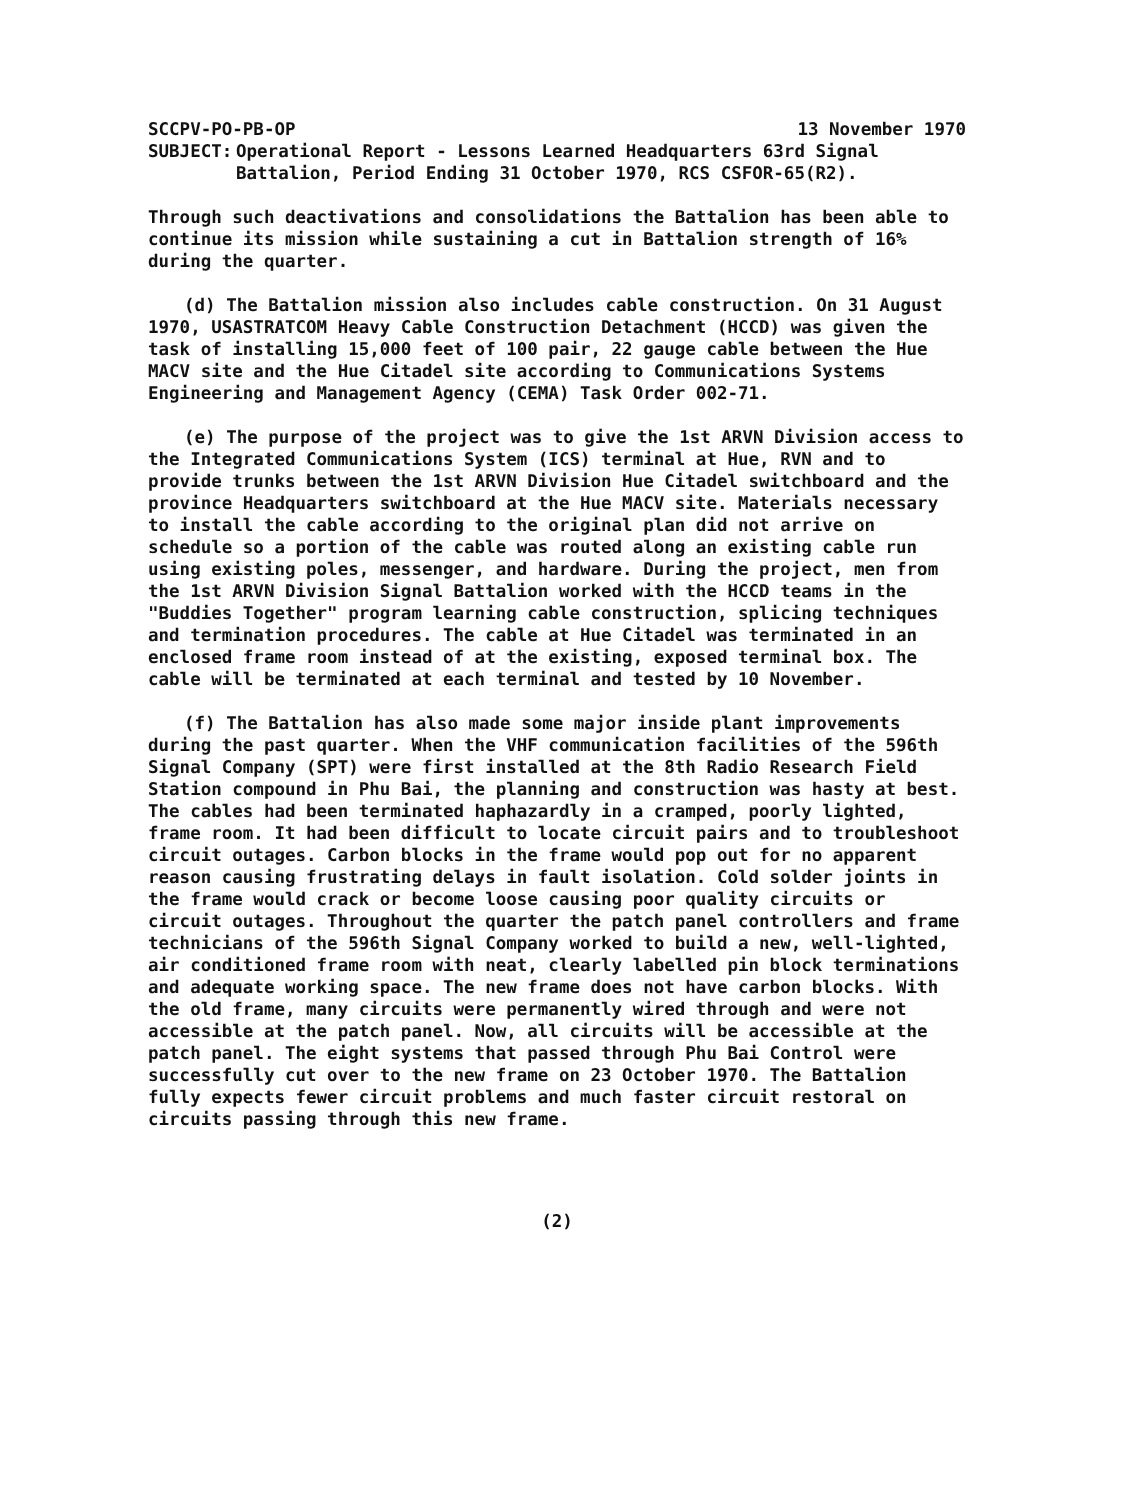SCCPV-PO-PB-OP 13 November 1970
SUBJECT: Operational Report - Lessons Learned Headquarters 63rd Signal Battalion, Period Ending 31 October 1970, RCS CSFOR-65(R2).
Through such deactivations and consolidations the Battalion has been able to continue its mission while sustaining a cut in Battalion strength of 16% during the quarter.
(d) The Battalion mission also includes cable construction. On 31 August 1970, USASTRATCOM Heavy Cable Construction Detachment (HCCD) was given the task of installing 15,000 feet of 100 pair, 22 gauge cable between the Hue MACV site and the Hue Citadel site according to Communications Systems Engineering and Management Agency (CEMA) Task Order 002-71.
(e) The purpose of the project was to give the 1st ARVN Division access to the Integrated Communications System (ICS) terminal at Hue, RVN and to provide trunks between the 1st ARVN Division Hue Citadel switchboard and the province Headquarters switchboard at the Hue MACV site. Materials necessary to install the cable according to the original plan did not arrive on schedule so a portion of the cable was routed along an existing cable run using existing poles, messenger, and hardware. During the project, men from the 1st ARVN Division Signal Battalion worked with the HCCD teams in the "Buddies Together" program learning cable construction, splicing techniques and termination procedures. The cable at Hue Citadel was terminated in an enclosed frame room instead of at the existing, exposed terminal box. The cable will be terminated at each terminal and tested by 10 November.
(f) The Battalion has also made some major inside plant improvements during the past quarter. When the VHF communication facilities of the 596th Signal Company (SPT) were first installed at the 8th Radio Research Field Station compound in Phu Bai, the planning and construction was hasty at best. The cables had been terminated haphazardly in a cramped, poorly lighted, frame room. It had been difficult to locate circuit pairs and to troubleshoot circuit outages. Carbon blocks in the frame would pop out for no apparent reason causing frustrating delays in fault isolation. Cold solder joints in the frame would crack or become loose causing poor quality circuits or circuit outages. Throughout the quarter the patch panel controllers and frame technicians of the 596th Signal Company worked to build a new, well-lighted, air conditioned frame room with neat, clearly labelled pin block terminations and adequate working space. The new frame does not have carbon blocks. With the old frame, many circuits were permanently wired through and were not accessible at the patch panel. Now, all circuits will be accessible at the patch panel. The eight systems that passed through Phu Bai Control were successfully cut over to the new frame on 23 October 1970. The Battalion fully expects fewer circuit problems and much faster circuit restoral on circuits passing through this new frame.
(2)